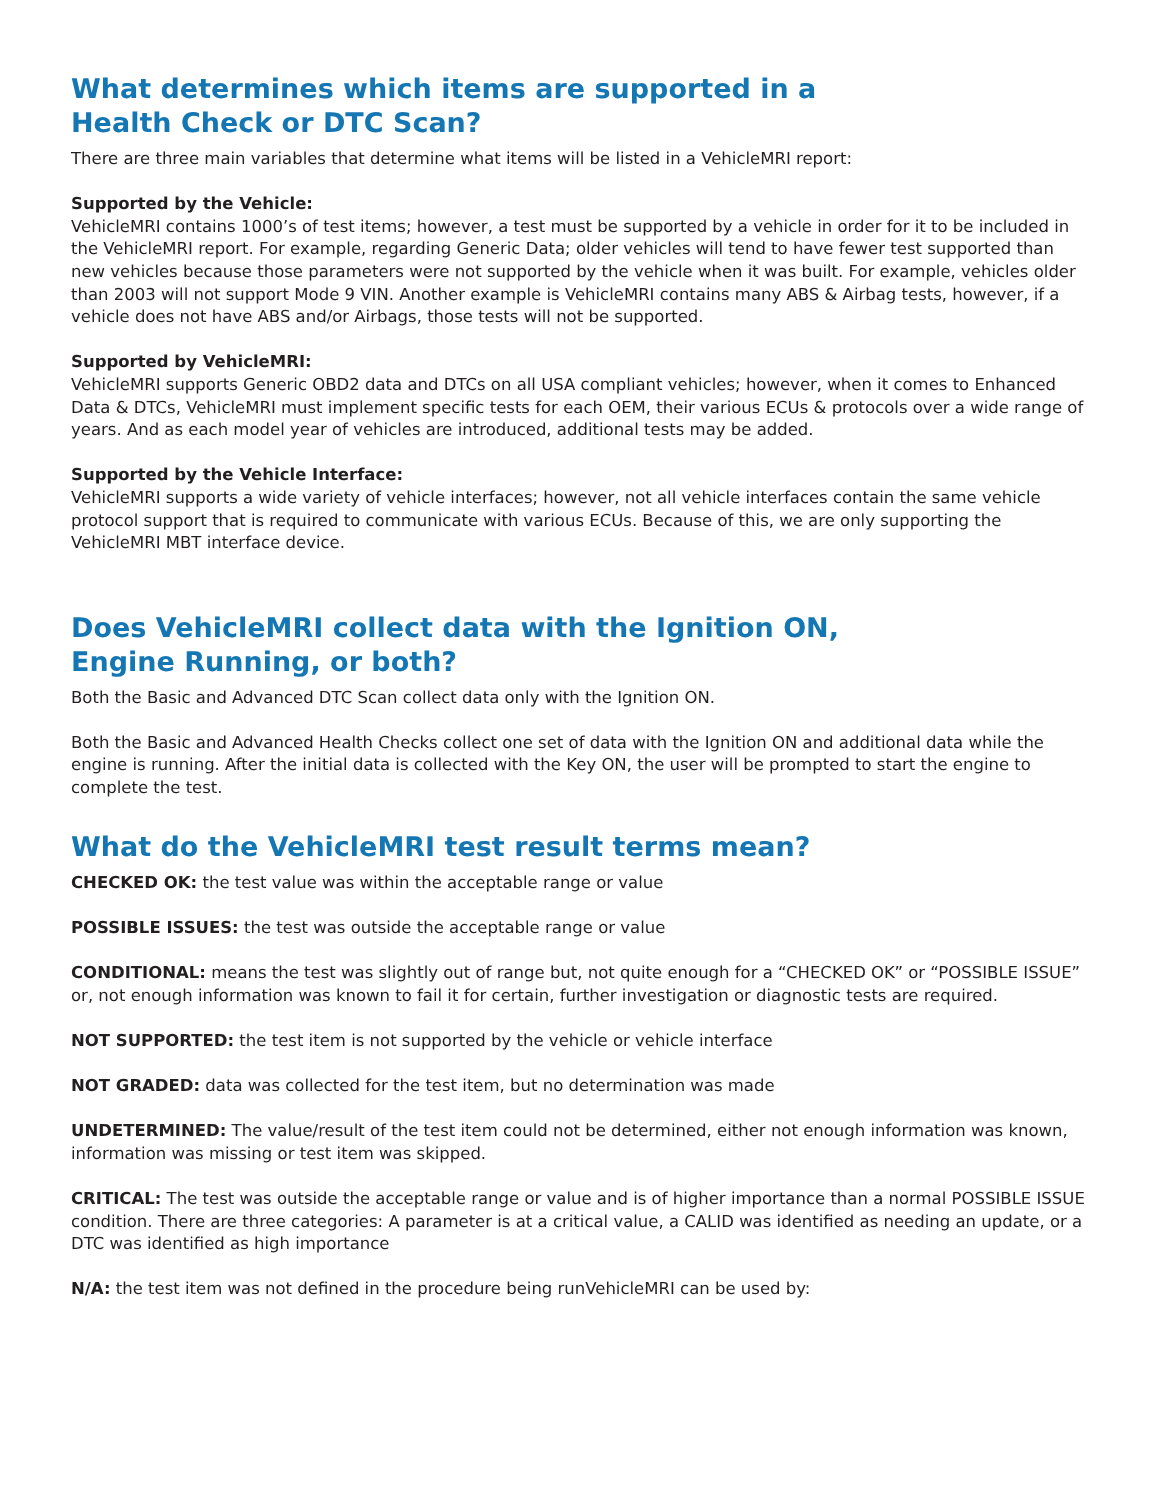What determines which items are supported in a
Health Check or DTC Scan?
There are three main variables that determine what items will be listed in a VehicleMRI report:
Supported by the Vehicle:
VehicleMRI contains 1000’s of test items; however, a test must be supported by a vehicle in order for it to be included in the VehicleMRI report. For example, regarding Generic Data; older vehicles will tend to have fewer test supported than new vehicles because those parameters were not supported by the vehicle when it was built. For example, vehicles older than 2003 will not support Mode 9 VIN. Another example is VehicleMRI contains many ABS & Airbag tests, however, if a vehicle does not have ABS and/or Airbags, those tests will not be supported.
Supported by VehicleMRI:
VehicleMRI supports Generic OBD2 data and DTCs on all USA compliant vehicles; however, when it comes to Enhanced Data & DTCs, VehicleMRI must implement specific tests for each OEM, their various ECUs & protocols over a wide range of years. And as each model year of vehicles are introduced, additional tests may be added.
Supported by the Vehicle Interface:
VehicleMRI supports a wide variety of vehicle interfaces; however, not all vehicle interfaces contain the same vehicle protocol support that is required to communicate with various ECUs. Because of this, we are only supporting the VehicleMRI MBT interface device.
Does VehicleMRI collect data with the Ignition ON,
Engine Running, or both?
Both the Basic and Advanced DTC Scan collect data only with the Ignition ON.
Both the Basic and Advanced Health Checks collect one set of data with the Ignition ON and additional data while the engine is running. After the initial data is collected with the Key ON, the user will be prompted to start the engine to complete the test.
What do the VehicleMRI test result terms mean?
CHECKED OK: the test value was within the acceptable range or value
POSSIBLE ISSUES: the test was outside the acceptable range or value
CONDITIONAL: means the test was slightly out of range but, not quite enough for a “CHECKED OK” or “POSSIBLE ISSUE” or, not enough information was known to fail it for certain, further investigation or diagnostic tests are required.
NOT SUPPORTED: the test item is not supported by the vehicle or vehicle interface
NOT GRADED: data was collected for the test item, but no determination was made
UNDETERMINED: The value/result of the test item could not be determined, either not enough information was known, information was missing or test item was skipped.
CRITICAL: The test was outside the acceptable range or value and is of higher importance than a normal POSSIBLE ISSUE condition. There are three categories: A parameter is at a critical value, a CALID was identified as needing an update, or a DTC was identified as high importance
N/A: the test item was not defined in the procedure being runVehicleMRI can be used by: